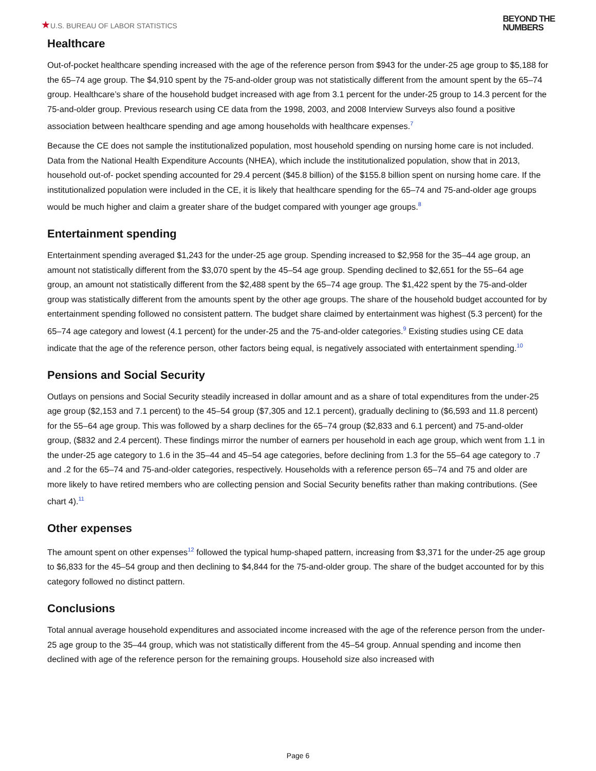★U.S. BUREAU OF LABOR STATISTICS
BEYOND THE
NUMBERS
Healthcare
Out-of-pocket healthcare spending increased with the age of the reference person from $943 for the under-25 age group to $5,188 for the 65–74 age group. The $4,910 spent by the 75-and-older group was not statistically different from the amount spent by the 65–74 group. Healthcare’s share of the household budget increased with age from 3.1 percent for the under-25 group to 14.3 percent for the 75-and-older group. Previous research using CE data from the 1998, 2003, and 2008 Interview Surveys also found a positive association between healthcare spending and age among households with healthcare expenses.<sup>7</sup>
Because the CE does not sample the institutionalized population, most household spending on nursing home care is not included. Data from the National Health Expenditure Accounts (NHEA), which include the institutionalized population, show that in 2013, household out-of- pocket spending accounted for 29.4 percent ($45.8 billion) of the $155.8 billion spent on nursing home care. If the institutionalized population were included in the CE, it is likely that healthcare spending for the 65–74 and 75-and-older age groups would be much higher and claim a greater share of the budget compared with younger age groups.<sup>8</sup>
Entertainment spending
Entertainment spending averaged $1,243 for the under-25 age group. Spending increased to $2,958 for the 35–44 age group, an amount not statistically different from the $3,070 spent by the 45–54 age group. Spending declined to $2,651 for the 55–64 age group, an amount not statistically different from the $2,488 spent by the 65–74 age group. The $1,422 spent by the 75-and-older group was statistically different from the amounts spent by the other age groups. The share of the household budget accounted for by entertainment spending followed no consistent pattern. The budget share claimed by entertainment was highest (5.3 percent) for the 65–74 age category and lowest (4.1 percent) for the under-25 and the 75-and-older categories.<sup>9</sup> Existing studies using CE data indicate that the age of the reference person, other factors being equal, is negatively associated with entertainment spending.<sup>10</sup>
Pensions and Social Security
Outlays on pensions and Social Security steadily increased in dollar amount and as a share of total expenditures from the under-25 age group ($2,153 and 7.1 percent) to the 45–54 group ($7,305 and 12.1 percent), gradually declining to ($6,593 and 11.8 percent) for the 55–64 age group. This was followed by a sharp declines for the 65–74 group ($2,833 and 6.1 percent) and 75-and-older group, ($832 and 2.4 percent). These findings mirror the number of earners per household in each age group, which went from 1.1 in the under-25 age category to 1.6 in the 35–44 and 45–54 age categories, before declining from 1.3 for the 55–64 age category to .7 and .2 for the 65–74 and 75-and-older categories, respectively. Households with a reference person 65–74 and 75 and older are more likely to have retired members who are collecting pension and Social Security benefits rather than making contributions. (See chart 4).<sup>11</sup>
Other expenses
The amount spent on other expenses<sup>12</sup> followed the typical hump-shaped pattern, increasing from $3,371 for the under-25 age group to $6,833 for the 45–54 group and then declining to $4,844 for the 75-and-older group. The share of the budget accounted for by this category followed no distinct pattern.
Conclusions
Total annual average household expenditures and associated income increased with the age of the reference person from the under-25 age group to the 35–44 group, which was not statistically different from the 45–54 group. Annual spending and income then declined with age of the reference person for the remaining groups. Household size also increased with
Page 6